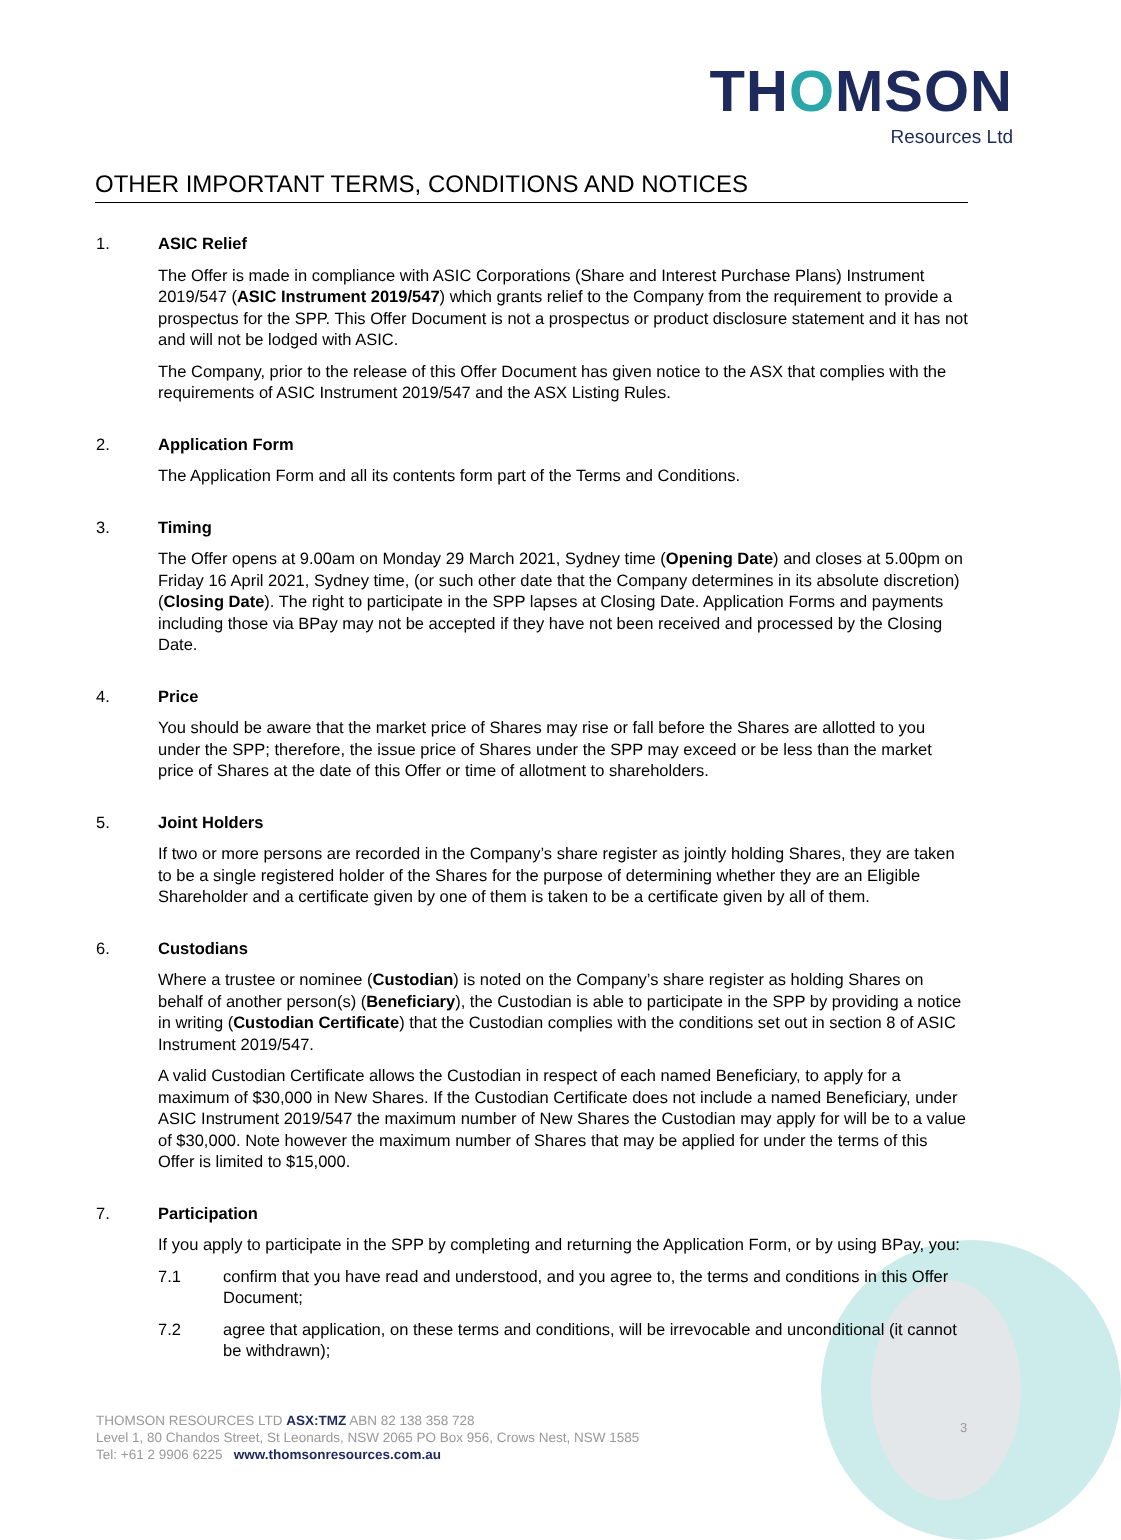THOMSON
Resources Ltd
OTHER IMPORTANT TERMS, CONDITIONS AND NOTICES
1. ASIC Relief
The Offer is made in compliance with ASIC Corporations (Share and Interest Purchase Plans) Instrument 2019/547 (ASIC Instrument 2019/547) which grants relief to the Company from the requirement to provide a prospectus for the SPP. This Offer Document is not a prospectus or product disclosure statement and it has not and will not be lodged with ASIC.
The Company, prior to the release of this Offer Document has given notice to the ASX that complies with the requirements of ASIC Instrument 2019/547 and the ASX Listing Rules.
2. Application Form
The Application Form and all its contents form part of the Terms and Conditions.
3. Timing
The Offer opens at 9.00am on Monday 29 March 2021, Sydney time (Opening Date) and closes at 5.00pm on Friday 16 April 2021, Sydney time, (or such other date that the Company determines in its absolute discretion) (Closing Date). The right to participate in the SPP lapses at Closing Date. Application Forms and payments including those via BPay may not be accepted if they have not been received and processed by the Closing Date.
4. Price
You should be aware that the market price of Shares may rise or fall before the Shares are allotted to you under the SPP; therefore, the issue price of Shares under the SPP may exceed or be less than the market price of Shares at the date of this Offer or time of allotment to shareholders.
5. Joint Holders
If two or more persons are recorded in the Company’s share register as jointly holding Shares, they are taken to be a single registered holder of the Shares for the purpose of determining whether they are an Eligible Shareholder and a certificate given by one of them is taken to be a certificate given by all of them.
6. Custodians
Where a trustee or nominee (Custodian) is noted on the Company’s share register as holding Shares on behalf of another person(s) (Beneficiary), the Custodian is able to participate in the SPP by providing a notice in writing (Custodian Certificate) that the Custodian complies with the conditions set out in section 8 of ASIC Instrument 2019/547.
A valid Custodian Certificate allows the Custodian in respect of each named Beneficiary, to apply for a maximum of $30,000 in New Shares. If the Custodian Certificate does not include a named Beneficiary, under ASIC Instrument 2019/547 the maximum number of New Shares the Custodian may apply for will be to a value of $30,000. Note however the maximum number of Shares that may be applied for under the terms of this Offer is limited to $15,000.
7. Participation
If you apply to participate in the SPP by completing and returning the Application Form, or by using BPay, you:
7.1 confirm that you have read and understood, and you agree to, the terms and conditions in this Offer Document;
7.2 agree that application, on these terms and conditions, will be irrevocable and unconditional (it cannot be withdrawn);
THOMSON RESOURCES LTD ASX:TMZ ABN 82 138 358 728
Level 1, 80 Chandos Street, St Leonards, NSW 2065 PO Box 956, Crows Nest, NSW 1585
Tel: +61 2 9906 6225 www.thomsonresources.com.au
3